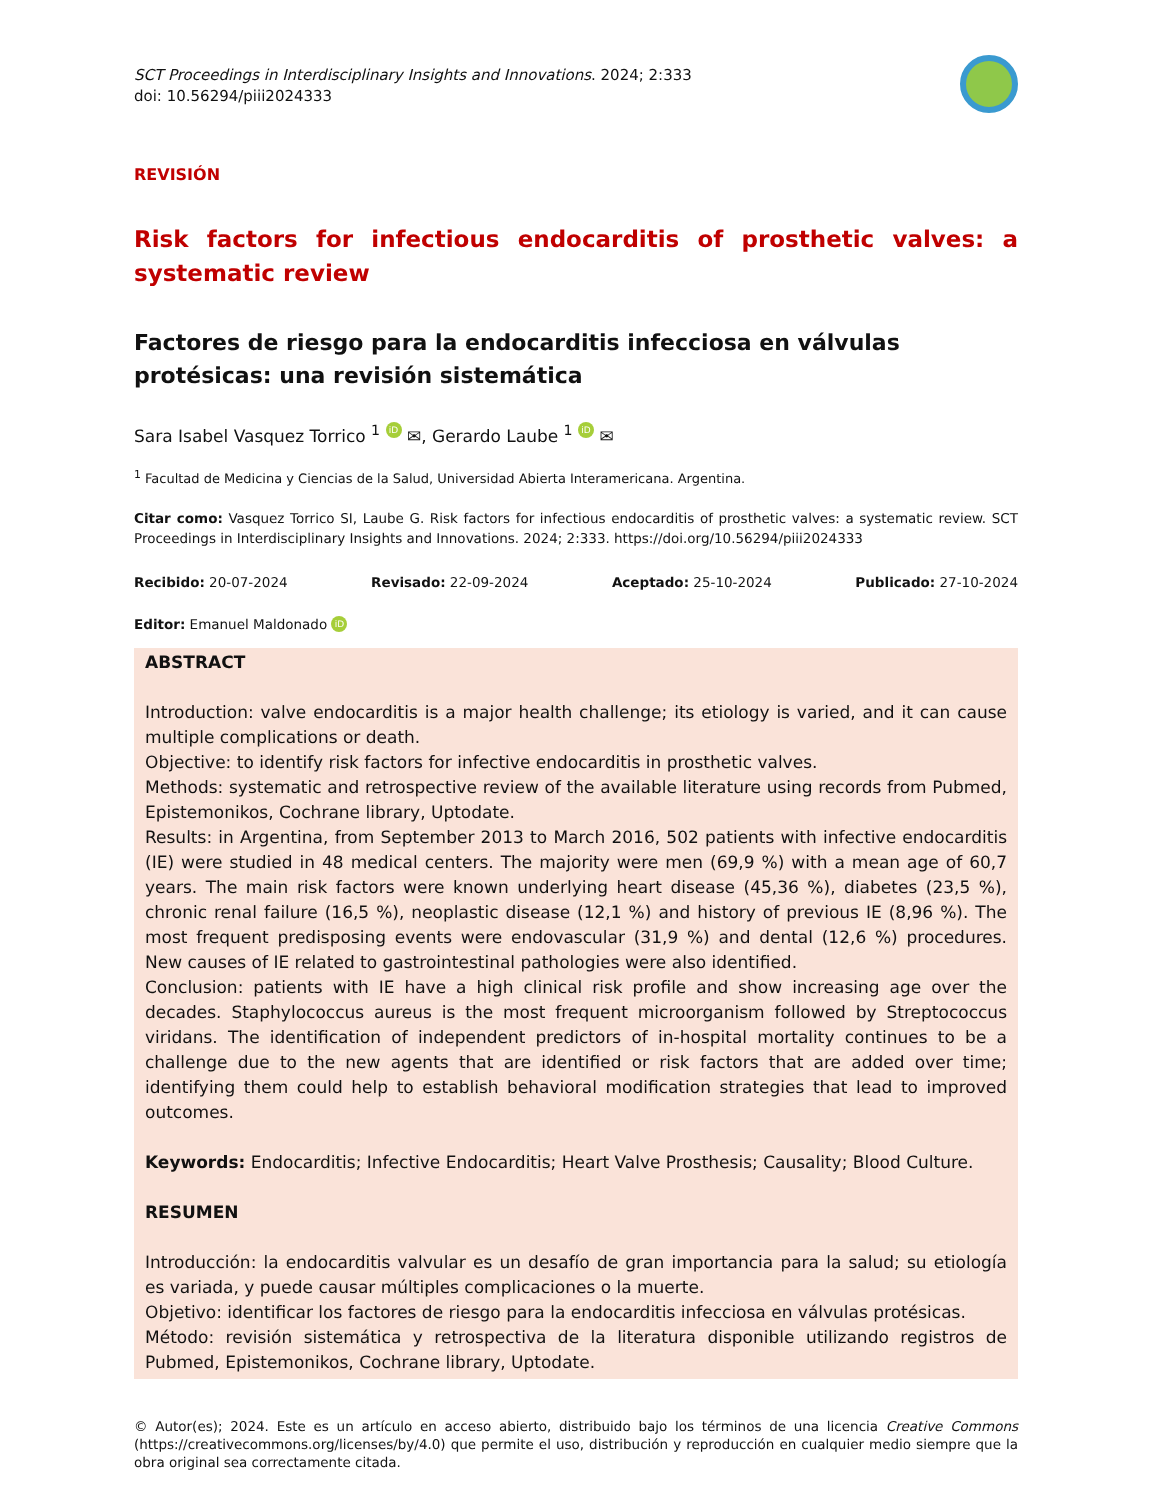SCT Proceedings in Interdisciplinary Insights and Innovations. 2024; 2:333
doi: 10.56294/piii2024333
REVISIÓN
Risk factors for infectious endocarditis of prosthetic valves: a systematic review
Factores de riesgo para la endocarditis infecciosa en válvulas protésicas: una revisión sistemática
Sara Isabel Vasquez Torrico <sup>1</sup> iD ✉, Gerardo Laube <sup>1</sup> iD ✉
<sup>1</sup> Facultad de Medicina y Ciencias de la Salud, Universidad Abierta Interamericana. Argentina.
Citar como: Vasquez Torrico SI, Laube G. Risk factors for infectious endocarditis of prosthetic valves: a systematic review. SCT Proceedings in Interdisciplinary Insights and Innovations. 2024; 2:333. https://doi.org/10.56294/piii2024333
Recibido: 20-07-2024 Revisado: 22-09-2024 Aceptado: 25-10-2024 Publicado: 27-10-2024
Editor: Emanuel Maldonado iD
ABSTRACT
Introduction: valve endocarditis is a major health challenge; its etiology is varied, and it can cause multiple complications or death.
Objective: to identify risk factors for infective endocarditis in prosthetic valves.
Methods: systematic and retrospective review of the available literature using records from Pubmed, Epistemonikos, Cochrane library, Uptodate.
Results: in Argentina, from September 2013 to March 2016, 502 patients with infective endocarditis (IE) were studied in 48 medical centers. The majority were men (69,9 %) with a mean age of 60,7 years. The main risk factors were known underlying heart disease (45,36 %), diabetes (23,5 %), chronic renal failure (16,5 %), neoplastic disease (12,1 %) and history of previous IE (8,96 %). The most frequent predisposing events were endovascular (31,9 %) and dental (12,6 %) procedures. New causes of IE related to gastrointestinal pathologies were also identified.
Conclusion: patients with IE have a high clinical risk profile and show increasing age over the decades. Staphylococcus aureus is the most frequent microorganism followed by Streptococcus viridans. The identification of independent predictors of in-hospital mortality continues to be a challenge due to the new agents that are identified or risk factors that are added over time; identifying them could help to establish behavioral modification strategies that lead to improved outcomes.
Keywords: Endocarditis; Infective Endocarditis; Heart Valve Prosthesis; Causality; Blood Culture.
RESUMEN
Introducción: la endocarditis valvular es un desafío de gran importancia para la salud; su etiología es variada, y puede causar múltiples complicaciones o la muerte.
Objetivo: identificar los factores de riesgo para la endocarditis infecciosa en válvulas protésicas.
Método: revisión sistemática y retrospectiva de la literatura disponible utilizando registros de Pubmed, Epistemonikos, Cochrane library, Uptodate.
© Autor(es); 2024. Este es un artículo en acceso abierto, distribuido bajo los términos de una licencia Creative Commons (https://creativecommons.org/licenses/by/4.0) que permite el uso, distribución y reproducción en cualquier medio siempre que la obra original sea correctamente citada.